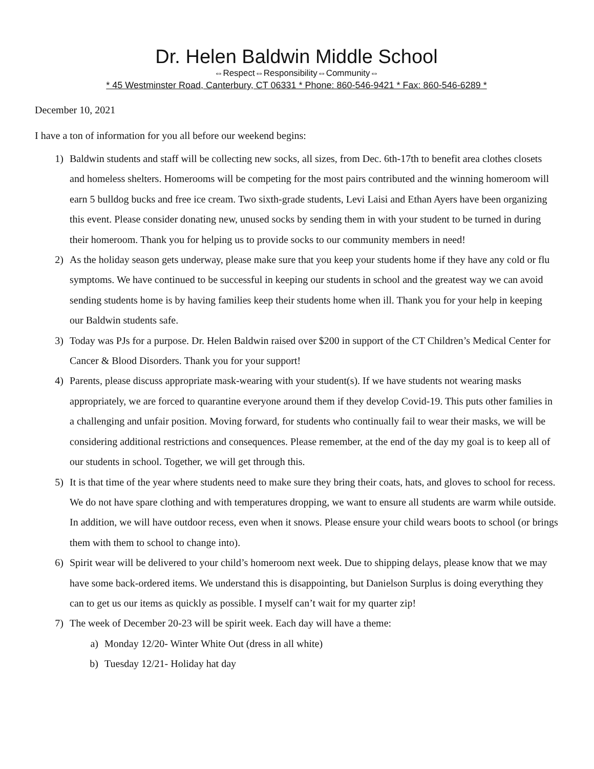Dr. Helen Baldwin Middle School
⇔Respect⇔Responsibility⇔Community⇔
* 45 Westminster Road, Canterbury, CT 06331 * Phone: 860-546-9421 * Fax: 860-546-6289 *
December 10, 2021
I have a ton of information for you all before our weekend begins:
1) Baldwin students and staff will be collecting new socks, all sizes, from Dec. 6th-17th to benefit area clothes closets and homeless shelters. Homerooms will be competing for the most pairs contributed and the winning homeroom will earn 5 bulldog bucks and free ice cream. Two sixth-grade students, Levi Laisi and Ethan Ayers have been organizing this event. Please consider donating new, unused socks by sending them in with your student to be turned in during their homeroom. Thank you for helping us to provide socks to our community members in need!
2) As the holiday season gets underway, please make sure that you keep your students home if they have any cold or flu symptoms. We have continued to be successful in keeping our students in school and the greatest way we can avoid sending students home is by having families keep their students home when ill. Thank you for your help in keeping our Baldwin students safe.
3) Today was PJs for a purpose. Dr. Helen Baldwin raised over $200 in support of the CT Children’s Medical Center for Cancer & Blood Disorders. Thank you for your support!
4) Parents, please discuss appropriate mask-wearing with your student(s). If we have students not wearing masks appropriately, we are forced to quarantine everyone around them if they develop Covid-19. This puts other families in a challenging and unfair position. Moving forward, for students who continually fail to wear their masks, we will be considering additional restrictions and consequences. Please remember, at the end of the day my goal is to keep all of our students in school. Together, we will get through this.
5) It is that time of the year where students need to make sure they bring their coats, hats, and gloves to school for recess. We do not have spare clothing and with temperatures dropping, we want to ensure all students are warm while outside. In addition, we will have outdoor recess, even when it snows. Please ensure your child wears boots to school (or brings them with them to school to change into).
6) Spirit wear will be delivered to your child’s homeroom next week. Due to shipping delays, please know that we may have some back-ordered items. We understand this is disappointing, but Danielson Surplus is doing everything they can to get us our items as quickly as possible. I myself can’t wait for my quarter zip!
7) The week of December 20-23 will be spirit week. Each day will have a theme:
a) Monday 12/20- Winter White Out (dress in all white)
b) Tuesday 12/21- Holiday hat day